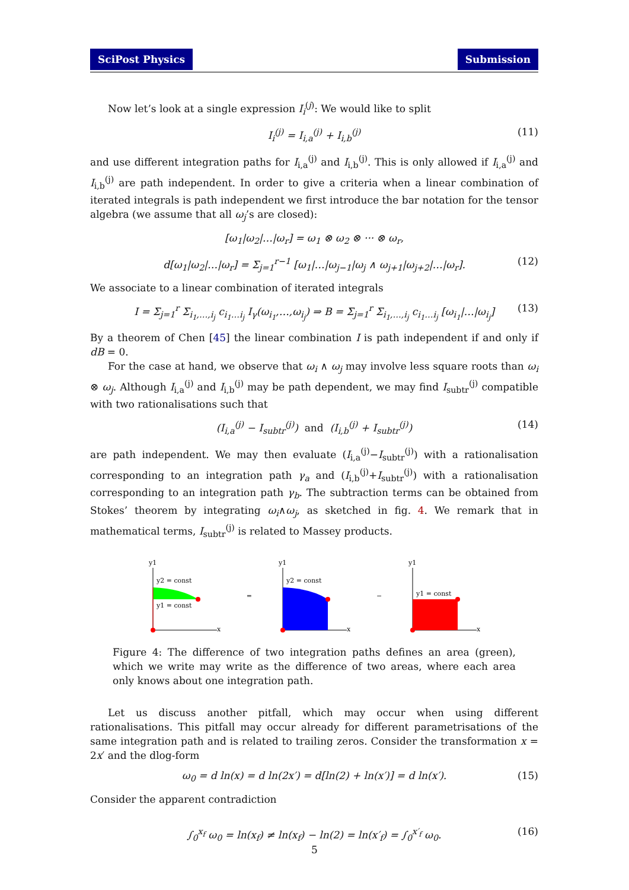SciPost Physics Submission
Now let’s look at a single expression I<sub>i</sub><sup>(j)</sup>: We would like to split
I<sub>i</sub><sup>(j)</sup> = I<sub>i,a</sub><sup>(j)</sup> + I<sub>i,b</sub><sup>(j)</sup> (11)
and use different integration paths for I<sub>i,a</sub><sup>(j)</sup> and I<sub>i,b</sub><sup>(j)</sup>. This is only allowed if I<sub>i,a</sub><sup>(j)</sup> and I<sub>i,b</sub><sup>(j)</sup> are path independent. In order to give a criteria when a linear combination of iterated integrals is path independent we first introduce the bar notation for the tensor algebra (we assume that all ω<sub>j</sub>’s are closed):
[ω<sub>1</sub>|ω<sub>2</sub>|…|ω<sub>r</sub>] = ω<sub>1</sub> ⊗ ω<sub>2</sub> ⊗ ··· ⊗ ω<sub>r</sub>,
d[ω<sub>1</sub>|ω<sub>2</sub>|…|ω<sub>r</sub>] = Σ<sub>j=1</sub><sup>r−1</sup> [ω<sub>1</sub>|…|ω<sub>j−1</sub>|ω<sub>j</sub> ∧ ω<sub>j+1</sub>|ω<sub>j+2</sub>|…|ω<sub>r</sub>]. (12)
We associate to a linear combination of iterated integrals
I = Σ<sub>j=1</sub><sup>r</sup> Σ<sub>i<sub>1</sub>,…,i<sub>j</sub></sub> c<sub>i<sub>1</sub>…i<sub>j</sub></sub> I<sub>γ</sub>(ω<sub>i<sub>1</sub></sub>,…,ω<sub>i<sub>j</sub></sub>) ⇒ B = Σ<sub>j=1</sub><sup>r</sup> Σ<sub>i<sub>1</sub>,…,i<sub>j</sub></sub> c<sub>i<sub>1</sub>…i<sub>j</sub></sub> [ω<sub>i<sub>1</sub></sub>|…|ω<sub>i<sub>j</sub></sub>] (13)
By a theorem of Chen [45] the linear combination I is path independent if and only if dB = 0.
For the case at hand, we observe that ω<sub>i</sub> ∧ ω<sub>j</sub> may involve less square roots than ω<sub>i</sub> ⊗ ω<sub>j</sub>. Although I<sub>i,a</sub><sup>(j)</sup> and I<sub>i,b</sub><sup>(j)</sup> may be path dependent, we may find I<sub>subtr</sub><sup>(j)</sup> compatible with two rationalisations such that
(I<sub>i,a</sub><sup>(j)</sup> − I<sub>subtr</sub><sup>(j)</sup>) and (I<sub>i,b</sub><sup>(j)</sup> + I<sub>subtr</sub><sup>(j)</sup>) (14)
are path independent. We may then evaluate (I<sub>i,a</sub><sup>(j)</sup>−I<sub>subtr</sub><sup>(j)</sup>) with a rationalisation corresponding to an integration path γ<sub>a</sub> and (I<sub>i,b</sub><sup>(j)</sup>+I<sub>subtr</sub><sup>(j)</sup>) with a rationalisation corresponding to an integration path γ<sub>b</sub>. The subtraction terms can be obtained from Stokes’ theorem by integrating ω<sub>i</sub>∧ω<sub>j</sub>, as sketched in fig. 4. We remark that in mathematical terms, I<sub>subtr</sub><sup>(j)</sup> is related to Massey products.
y1
y2 = const
y1 = const
x
=
y1
y2 = const
x
−
y1
y1 = const
x
Figure 4: The difference of two integration paths defines an area (green), which we write may write as the difference of two areas, where each area only knows about one integration path.
Let us discuss another pitfall, which may occur when using different rationalisations. This pitfall may occur already for different parametrisations of the same integration path and is related to trailing zeros. Consider the transformation x = 2x′ and the dlog-form
ω<sub>0</sub> = d ln(x) = d ln(2x′) = d[ln(2) + ln(x′)] = d ln(x′). (15)
Consider the apparent contradiction
∫<sub>0</sub><sup>x<sub>f</sub></sup> ω<sub>0</sub> = ln(x<sub>f</sub>) ≠ ln(x<sub>f</sub>) − ln(2) = ln(x′<sub>f</sub>) = ∫<sub>0</sub><sup>x′<sub>f</sub></sup> ω<sub>0</sub>. (16)
5